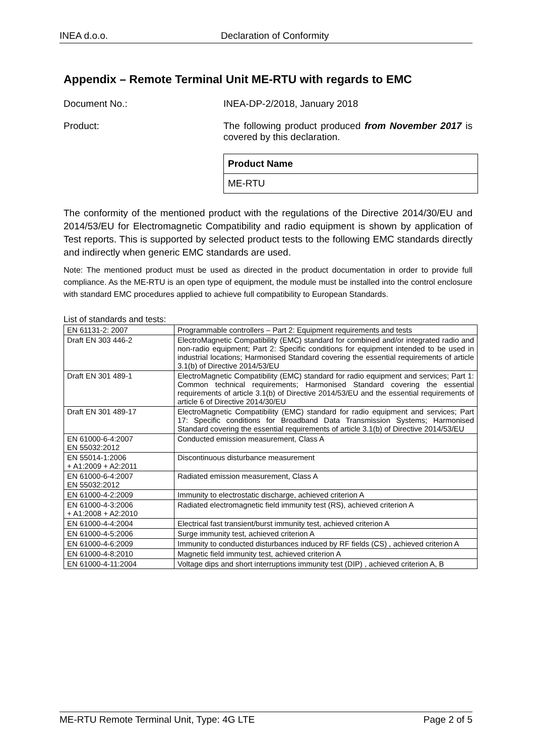INEA d.o.o. Declaration of Conformity
Appendix – Remote Terminal Unit ME-RTU with regards to EMC
Document No.: INEA-DP-2/2018, January 2018
Product: The following product produced from November 2017 is covered by this declaration.
| Product Name |
| ME-RTU |
The conformity of the mentioned product with the regulations of the Directive 2014/30/EU and 2014/53/EU for Electromagnetic Compatibility and radio equipment is shown by application of Test reports. This is supported by selected product tests to the following EMC standards directly and indirectly when generic EMC standards are used.
Note: The mentioned product must be used as directed in the product documentation in order to provide full compliance. As the ME-RTU is an open type of equipment, the module must be installed into the control enclosure with standard EMC procedures applied to achieve full compatibility to European Standards.
List of standards and tests:
| EN 61131-2: 2007 | Programmable controllers – Part 2: Equipment requirements and tests |
| Draft EN 303 446-2 | ElectroMagnetic Compatibility (EMC) standard for combined and/or integrated radio and non-radio equipment; Part 2: Specific conditions for equipment intended to be used in industrial locations; Harmonised Standard covering the essential requirements of article 3.1(b) of Directive 2014/53/EU |
| Draft EN 301 489-1 | ElectroMagnetic Compatibility (EMC) standard for radio equipment and services; Part 1: Common technical requirements; Harmonised Standard covering the essential requirements of article 3.1(b) of Directive 2014/53/EU and the essential requirements of article 6 of Directive 2014/30/EU |
| Draft EN 301 489-17 | ElectroMagnetic Compatibility (EMC) standard for radio equipment and services; Part 17: Specific conditions for Broadband Data Transmission Systems; Harmonised Standard covering the essential requirements of article 3.1(b) of Directive 2014/53/EU |
| EN 61000-6-4:2007 EN 55032:2012 | Conducted emission measurement, Class A |
| EN 55014-1:2006 + A1:2009 + A2:2011 | Discontinuous disturbance measurement |
| EN 61000-6-4:2007 EN 55032:2012 | Radiated emission measurement, Class A |
| EN 61000-4-2:2009 | Immunity to electrostatic discharge, achieved criterion A |
| EN 61000-4-3:2006 + A1:2008 + A2:2010 | Radiated electromagnetic field immunity test (RS), achieved criterion A |
| EN 61000-4-4:2004 | Electrical fast transient/burst immunity test, achieved criterion A |
| EN 61000-4-5:2006 | Surge immunity test, achieved criterion A |
| EN 61000-4-6:2009 | Immunity to conducted disturbances induced by RF fields (CS) , achieved criterion A |
| EN 61000-4-8:2010 | Magnetic field immunity test, achieved criterion A |
| EN 61000-4-11:2004 | Voltage dips and short interruptions immunity test (DIP) , achieved criterion A, B |
ME-RTU Remote Terminal Unit, Type: 4G LTE Page 2 of 5